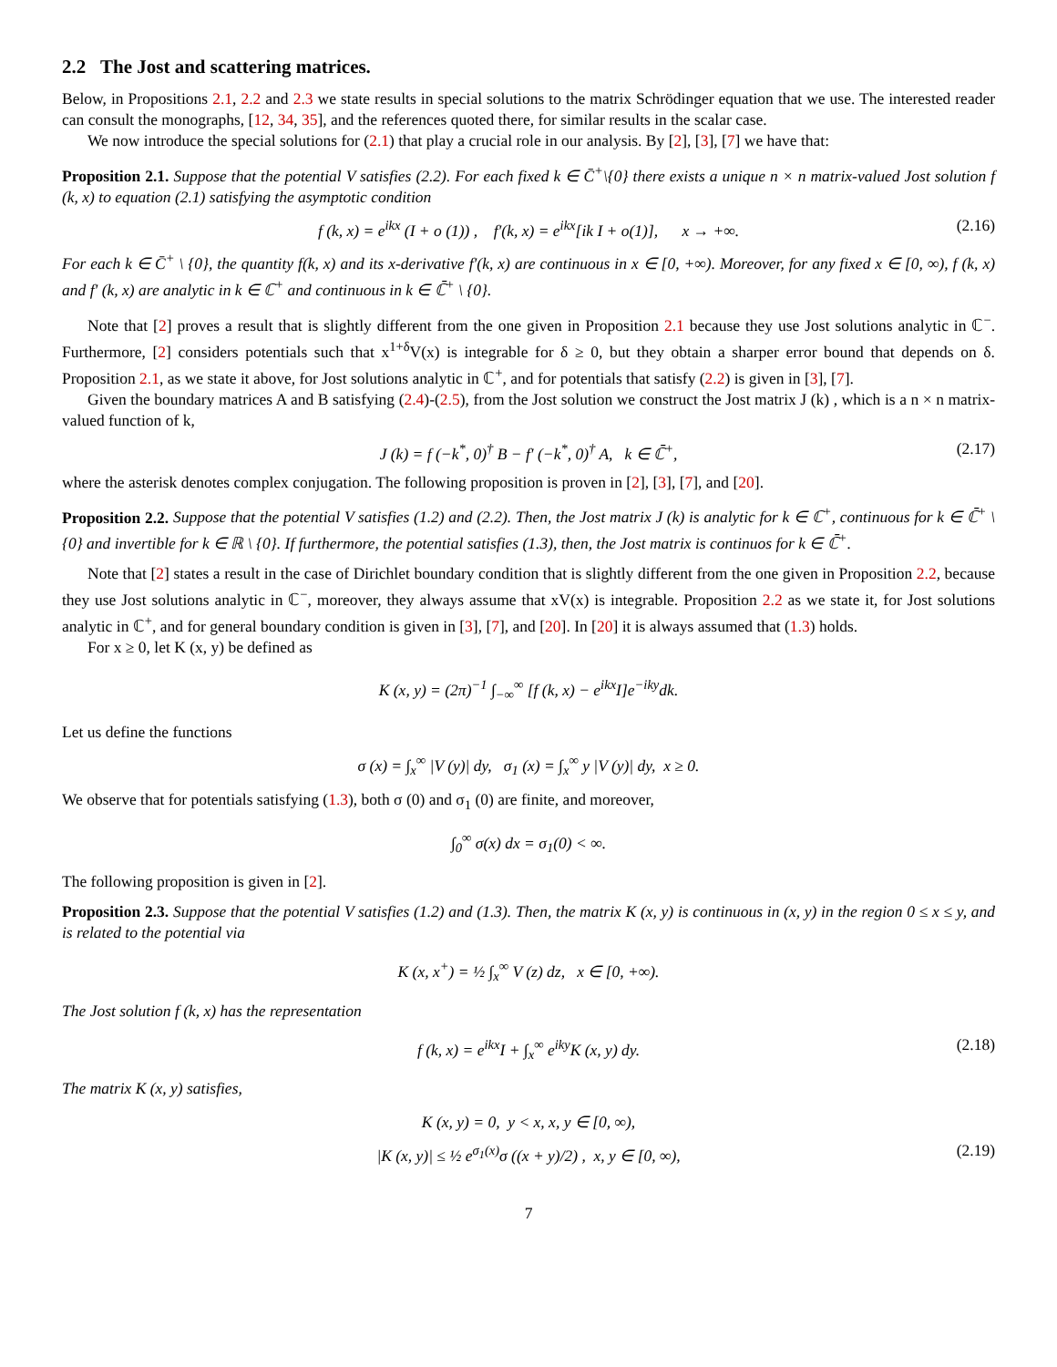2.2 The Jost and scattering matrices.
Below, in Propositions 2.1, 2.2 and 2.3 we state results in special solutions to the matrix Schrödinger equation that we use. The interested reader can consult the monographs, [12, 34, 35], and the references quoted there, for similar results in the scalar case.
We now introduce the special solutions for (2.1) that play a crucial role in our analysis. By [2], [3], [7] we have that:
Proposition 2.1. Suppose that the potential V satisfies (2.2). For each fixed k ∈ C̄<sup>+</sup>\{0} there exists a unique n × n matrix-valued Jost solution f (k, x) to equation (2.1) satisfying the asymptotic condition
f (k, x) = e<sup>ikx</sup> (I + o (1)) , f′(k, x) = e<sup>ikx</sup>[ik I + o(1)], x → +∞. (2.16)
For each k ∈ C̄<sup>+</sup> \ {0}, the quantity f(k, x) and its x-derivative f′(k, x) are continuous in x ∈ [0, +∞). Moreover, for any fixed x ∈ [0, ∞), f (k, x) and f′ (k, x) are analytic in k ∈ ℂ<sup>+</sup> and continuous in k ∈ ℂ̄<sup>+</sup> \ {0}.
Note that [2] proves a result that is slightly different from the one given in Proposition 2.1 because they use Jost solutions analytic in ℂ<sup>−</sup>. Furthermore, [2] considers potentials such that x<sup>1+δ</sup>V(x) is integrable for δ ≥ 0, but they obtain a sharper error bound that depends on δ. Proposition 2.1, as we state it above, for Jost solutions analytic in ℂ<sup>+</sup>, and for potentials that satisfy (2.2) is given in [3], [7].
Given the boundary matrices A and B satisfying (2.4)-(2.5), from the Jost solution we construct the Jost matrix J (k) , which is a n × n matrix-valued function of k,
J (k) = f (−k<sup>*</sup>, 0)<sup>†</sup> B − f′ (−k<sup>*</sup>, 0)<sup>†</sup> A, k ∈ ℂ̄<sup>+</sup>, (2.17)
where the asterisk denotes complex conjugation. The following proposition is proven in [2], [3], [7], and [20].
Proposition 2.2. Suppose that the potential V satisfies (1.2) and (2.2). Then, the Jost matrix J (k) is analytic for k ∈ ℂ<sup>+</sup>, continuous for k ∈ ℂ̄<sup>+</sup> \ {0} and invertible for k ∈ ℝ \ {0}. If furthermore, the potential satisfies (1.3), then, the Jost matrix is continuos for k ∈ ℂ̄<sup>+</sup>.
Note that [2] states a result in the case of Dirichlet boundary condition that is slightly different from the one given in Proposition 2.2, because they use Jost solutions analytic in ℂ<sup>−</sup>, moreover, they always assume that xV(x) is integrable. Proposition 2.2 as we state it, for Jost solutions analytic in ℂ<sup>+</sup>, and for general boundary condition is given in [3], [7], and [20]. In [20] it is always assumed that (1.3) holds.
For x ≥ 0, let K (x, y) be defined as
K (x, y) = (2π)<sup>−1</sup> ∫<sub>−∞</sub><sup>∞</sup> [f (k, x) − e<sup>ikx</sup>I]e<sup>−iky</sup>dk.
Let us define the functions
σ (x) = ∫<sub>x</sub><sup>∞</sup> |V (y)| dy, σ<sub>1</sub> (x) = ∫<sub>x</sub><sup>∞</sup> y |V (y)| dy, x ≥ 0.
We observe that for potentials satisfying (1.3), both σ (0) and σ<sub>1</sub> (0) are finite, and moreover,
∫<sub>0</sub><sup>∞</sup> σ(x) dx = σ<sub>1</sub>(0) < ∞.
The following proposition is given in [2].
Proposition 2.3. Suppose that the potential V satisfies (1.2) and (1.3). Then, the matrix K (x, y) is continuous in (x, y) in the region 0 ≤ x ≤ y, and is related to the potential via
K (x, x<sup>+</sup>) = ½ ∫<sub>x</sub><sup>∞</sup> V (z) dz, x ∈ [0, +∞).
The Jost solution f (k, x) has the representation
f (k, x) = e<sup>ikx</sup>I + ∫<sub>x</sub><sup>∞</sup> e<sup>iky</sup>K (x, y) dy. (2.18)
The matrix K (x, y) satisfies,
K (x, y) = 0, y < x, x, y ∈ [0, ∞),
|K (x, y)| ≤ ½ e<sup>σ<sub>1</sub>(x)</sup>σ ((x + y)/2) , x, y ∈ [0, ∞), (2.19)
7